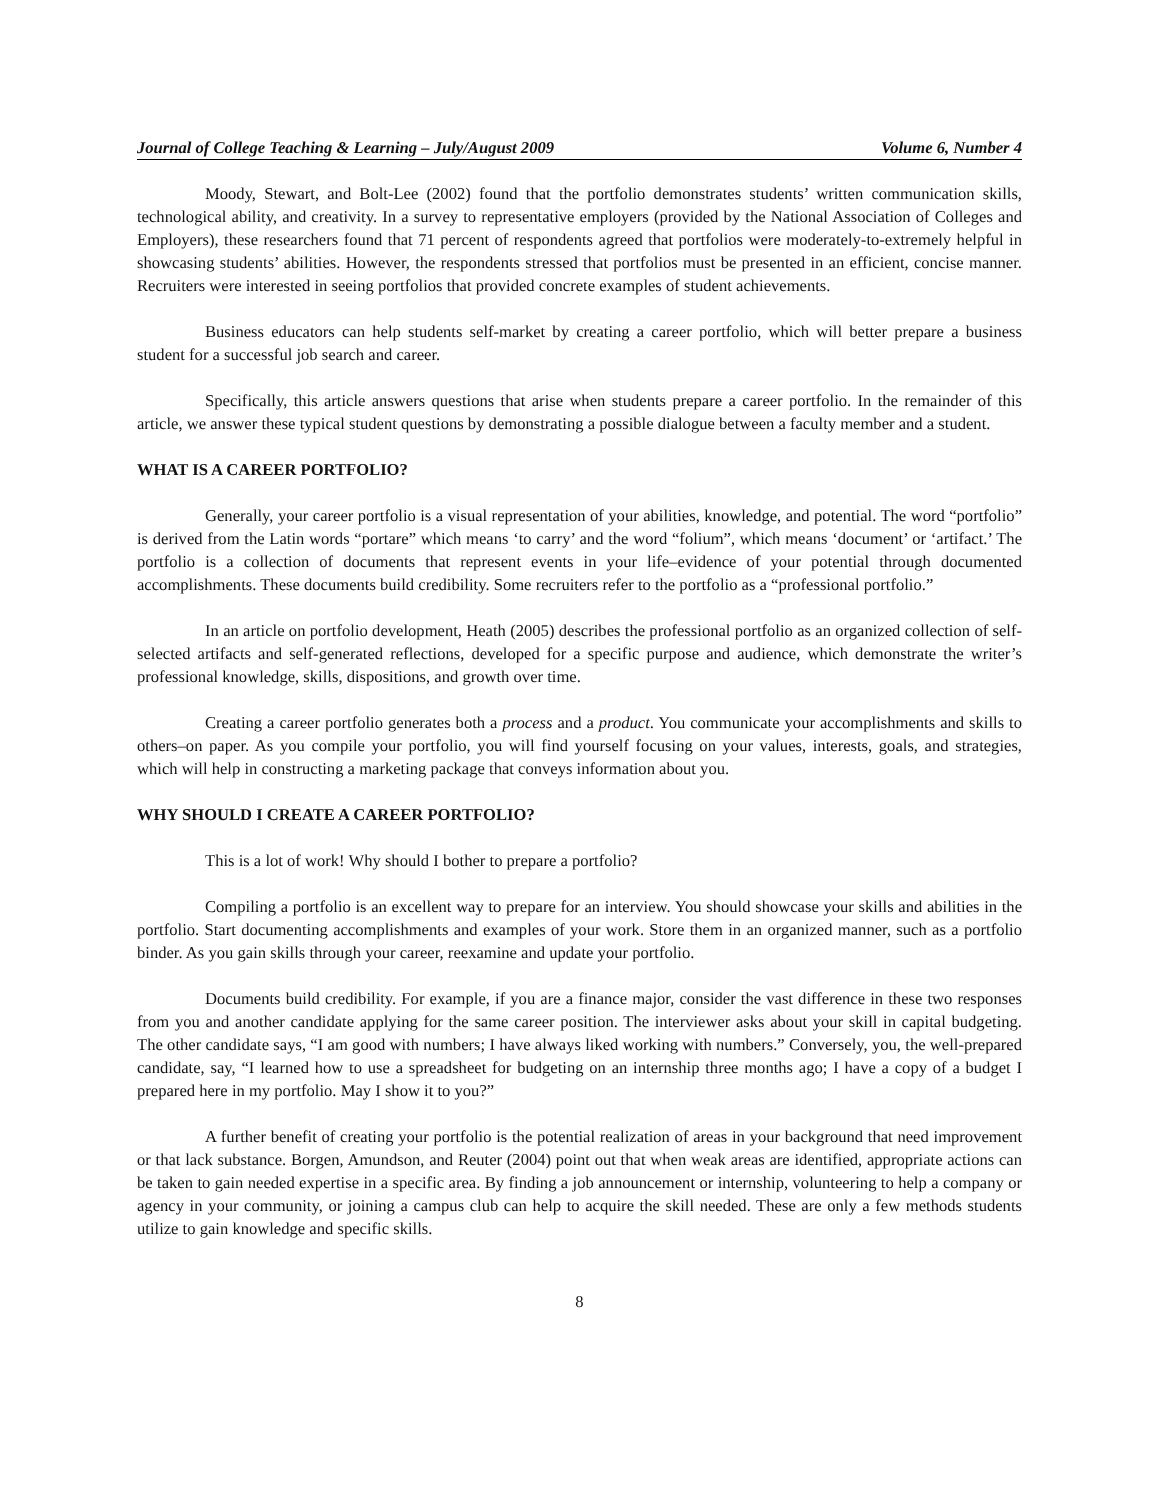Journal of College Teaching & Learning – July/August 2009 Volume 6, Number 4
Moody, Stewart, and Bolt-Lee (2002) found that the portfolio demonstrates students’ written communication skills, technological ability, and creativity. In a survey to representative employers (provided by the National Association of Colleges and Employers), these researchers found that 71 percent of respondents agreed that portfolios were moderately-to-extremely helpful in showcasing students’ abilities. However, the respondents stressed that portfolios must be presented in an efficient, concise manner. Recruiters were interested in seeing portfolios that provided concrete examples of student achievements.
Business educators can help students self-market by creating a career portfolio, which will better prepare a business student for a successful job search and career.
Specifically, this article answers questions that arise when students prepare a career portfolio. In the remainder of this article, we answer these typical student questions by demonstrating a possible dialogue between a faculty member and a student.
WHAT IS A CAREER PORTFOLIO?
Generally, your career portfolio is a visual representation of your abilities, knowledge, and potential. The word “portfolio” is derived from the Latin words “portare” which means ‘to carry’ and the word “folium”, which means ‘document’ or ‘artifact.’ The portfolio is a collection of documents that represent events in your life–evidence of your potential through documented accomplishments. These documents build credibility. Some recruiters refer to the portfolio as a “professional portfolio.”
In an article on portfolio development, Heath (2005) describes the professional portfolio as an organized collection of self-selected artifacts and self-generated reflections, developed for a specific purpose and audience, which demonstrate the writer’s professional knowledge, skills, dispositions, and growth over time.
Creating a career portfolio generates both a process and a product. You communicate your accomplishments and skills to others–on paper. As you compile your portfolio, you will find yourself focusing on your values, interests, goals, and strategies, which will help in constructing a marketing package that conveys information about you.
WHY SHOULD I CREATE A CAREER PORTFOLIO?
This is a lot of work! Why should I bother to prepare a portfolio?
Compiling a portfolio is an excellent way to prepare for an interview. You should showcase your skills and abilities in the portfolio. Start documenting accomplishments and examples of your work. Store them in an organized manner, such as a portfolio binder. As you gain skills through your career, reexamine and update your portfolio.
Documents build credibility. For example, if you are a finance major, consider the vast difference in these two responses from you and another candidate applying for the same career position. The interviewer asks about your skill in capital budgeting. The other candidate says, “I am good with numbers; I have always liked working with numbers.” Conversely, you, the well-prepared candidate, say, “I learned how to use a spreadsheet for budgeting on an internship three months ago; I have a copy of a budget I prepared here in my portfolio. May I show it to you?”
A further benefit of creating your portfolio is the potential realization of areas in your background that need improvement or that lack substance. Borgen, Amundson, and Reuter (2004) point out that when weak areas are identified, appropriate actions can be taken to gain needed expertise in a specific area. By finding a job announcement or internship, volunteering to help a company or agency in your community, or joining a campus club can help to acquire the skill needed. These are only a few methods students utilize to gain knowledge and specific skills.
8